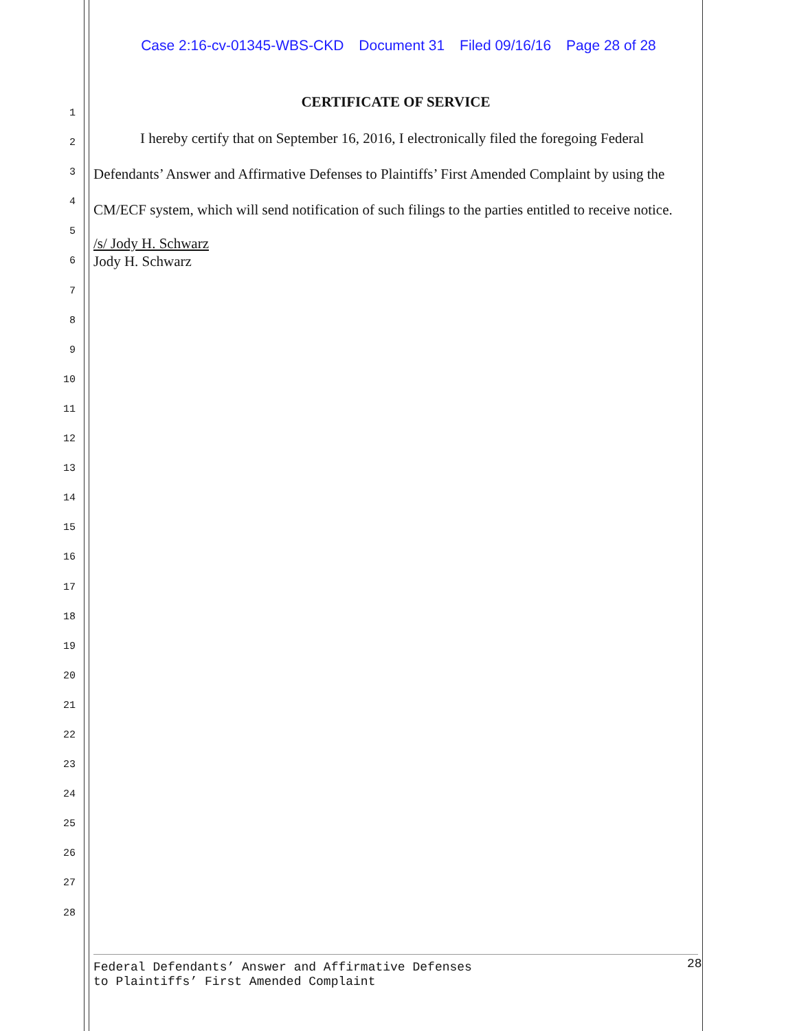Case 2:16-cv-01345-WBS-CKD Document 31 Filed 09/16/16 Page 28 of 28
1
2
3
4
5
6
7
8
9
10
11
12
13
14
15
16
17
18
19
20
21
22
23
24
25
26
27
28
CERTIFICATE OF SERVICE
I hereby certify that on September 16, 2016, I electronically filed the foregoing Federal Defendants’ Answer and Affirmative Defenses to Plaintiffs’ First Amended Complaint by using the CM/ECF system, which will send notification of such filings to the parties entitled to receive notice.
/s/ Jody H. Schwarz
Jody H. Schwarz
Federal Defendants’ Answer and Affirmative Defenses
to Plaintiffs’ First Amended Complaint
28